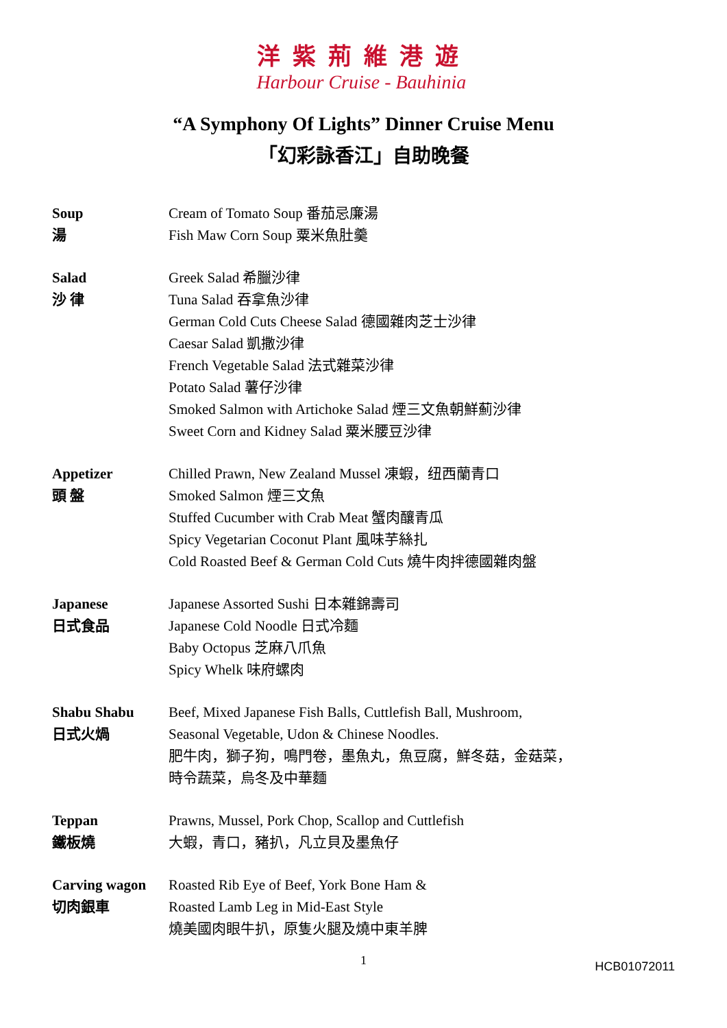洋紫荊維港遊
Harbour Cruise - Bauhinia
“A Symphony Of Lights” Dinner Cruise Menu
「幻彩詠香江」自助晚餐
Soup
湯
Cream of Tomato Soup 番茄忌廉湯
Fish Maw Corn Soup 粟米魚肚羹
Salad
沙 律
Greek Salad 希臘沙律
Tuna Salad 吞拿魚沙律
German Cold Cuts Cheese Salad 德國雜肉芝士沙律
Caesar Salad 凱撒沙律
French Vegetable Salad 法式雜菜沙律
Potato Salad 薯仔沙律
Smoked Salmon with Artichoke Salad 煙三文魚朝鮮薊沙律
Sweet Corn and Kidney Salad 粟米腰豆沙律
Appetizer
頭 盤
Chilled Prawn, New Zealand Mussel 凍蝦，纽西蘭青口
Smoked Salmon 煙三文魚
Stuffed Cucumber with Crab Meat 蟹肉釀青瓜
Spicy Vegetarian Coconut Plant 風味芋絲扎
Cold Roasted Beef & German Cold Cuts 燒牛肉拌德國雜肉盤
Japanese
日式食品
Japanese Assorted Sushi 日本雜錦壽司
Japanese Cold Noodle 日式冷麵
Baby Octopus 芝麻八爪魚
Spicy Whelk 味府螺肉
Shabu Shabu
日式火煱
Beef, Mixed Japanese Fish Balls, Cuttlefish Ball, Mushroom,
Seasonal Vegetable, Udon & Chinese Noodles.
肥牛肉，獅子狗，鳴門卷，墨魚丸，魚豆腐，鮮冬菇，金菇菜，
時令蔬菜，烏冬及中華麵
Teppan
鐵板燒
Prawns, Mussel, Pork Chop, Scallop and Cuttlefish
大蝦，青口，豬扒，凡立貝及墨魚仔
Carving wagon
切肉銀車
Roasted Rib Eye of Beef, York Bone Ham &
Roasted Lamb Leg in Mid-East Style
燒美國肉眼牛扒，原隻火腿及燒中東羊脾
1
HCB01072011